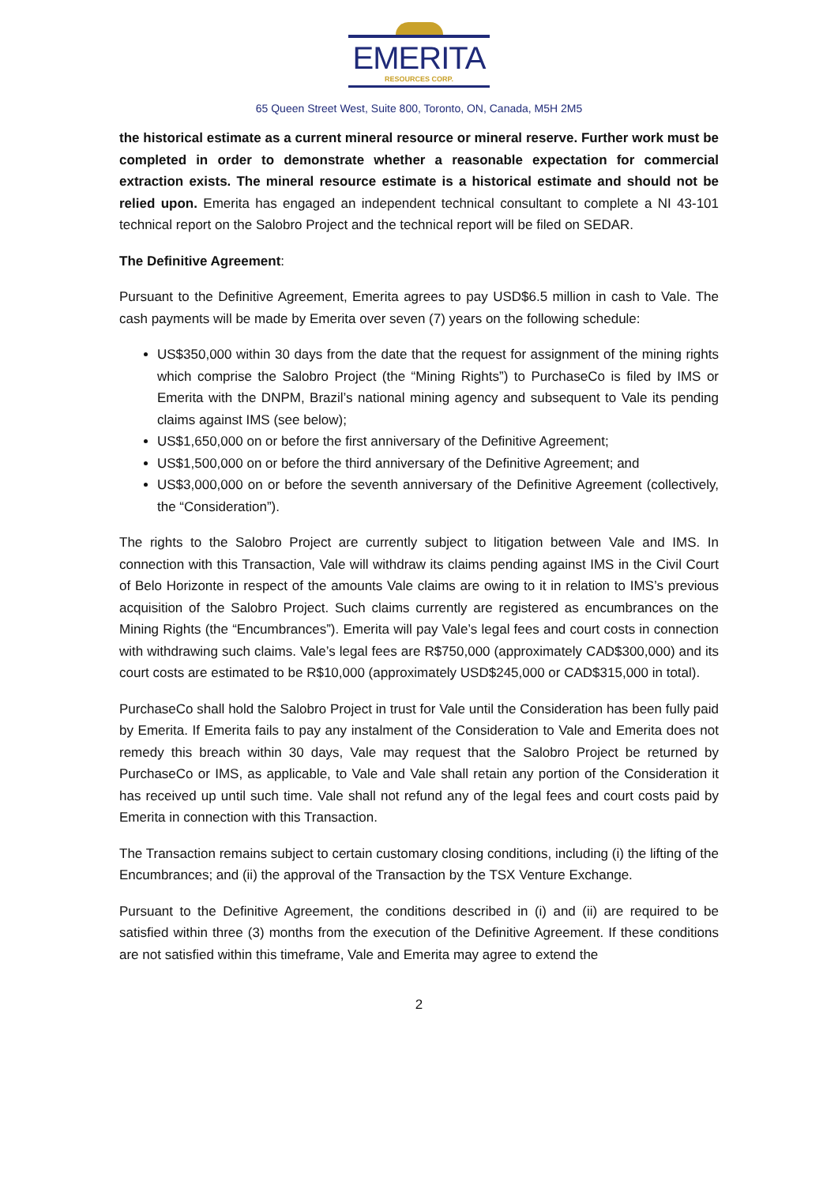EMERITA
RESOURCES CORP.
65 Queen Street West, Suite 800, Toronto, ON, Canada, M5H 2M5
the historical estimate as a current mineral resource or mineral reserve. Further work must be completed in order to demonstrate whether a reasonable expectation for commercial extraction exists. The mineral resource estimate is a historical estimate and should not be relied upon. Emerita has engaged an independent technical consultant to complete a NI 43-101 technical report on the Salobro Project and the technical report will be filed on SEDAR.
The Definitive Agreement:
Pursuant to the Definitive Agreement, Emerita agrees to pay USD$6.5 million in cash to Vale. The cash payments will be made by Emerita over seven (7) years on the following schedule:
US$350,000 within 30 days from the date that the request for assignment of the mining rights which comprise the Salobro Project (the “Mining Rights”) to PurchaseCo is filed by IMS or Emerita with the DNPM, Brazil’s national mining agency and subsequent to Vale its pending claims against IMS (see below);
US$1,650,000 on or before the first anniversary of the Definitive Agreement;
US$1,500,000 on or before the third anniversary of the Definitive Agreement; and
US$3,000,000 on or before the seventh anniversary of the Definitive Agreement (collectively, the “Consideration”).
The rights to the Salobro Project are currently subject to litigation between Vale and IMS. In connection with this Transaction, Vale will withdraw its claims pending against IMS in the Civil Court of Belo Horizonte in respect of the amounts Vale claims are owing to it in relation to IMS’s previous acquisition of the Salobro Project. Such claims currently are registered as encumbrances on the Mining Rights (the “Encumbrances”). Emerita will pay Vale’s legal fees and court costs in connection with withdrawing such claims. Vale’s legal fees are R$750,000 (approximately CAD$300,000) and its court costs are estimated to be R$10,000 (approximately USD$245,000 or CAD$315,000 in total).
PurchaseCo shall hold the Salobro Project in trust for Vale until the Consideration has been fully paid by Emerita. If Emerita fails to pay any instalment of the Consideration to Vale and Emerita does not remedy this breach within 30 days, Vale may request that the Salobro Project be returned by PurchaseCo or IMS, as applicable, to Vale and Vale shall retain any portion of the Consideration it has received up until such time. Vale shall not refund any of the legal fees and court costs paid by Emerita in connection with this Transaction.
The Transaction remains subject to certain customary closing conditions, including (i) the lifting of the Encumbrances; and (ii) the approval of the Transaction by the TSX Venture Exchange.
Pursuant to the Definitive Agreement, the conditions described in (i) and (ii) are required to be satisfied within three (3) months from the execution of the Definitive Agreement. If these conditions are not satisfied within this timeframe, Vale and Emerita may agree to extend the
2